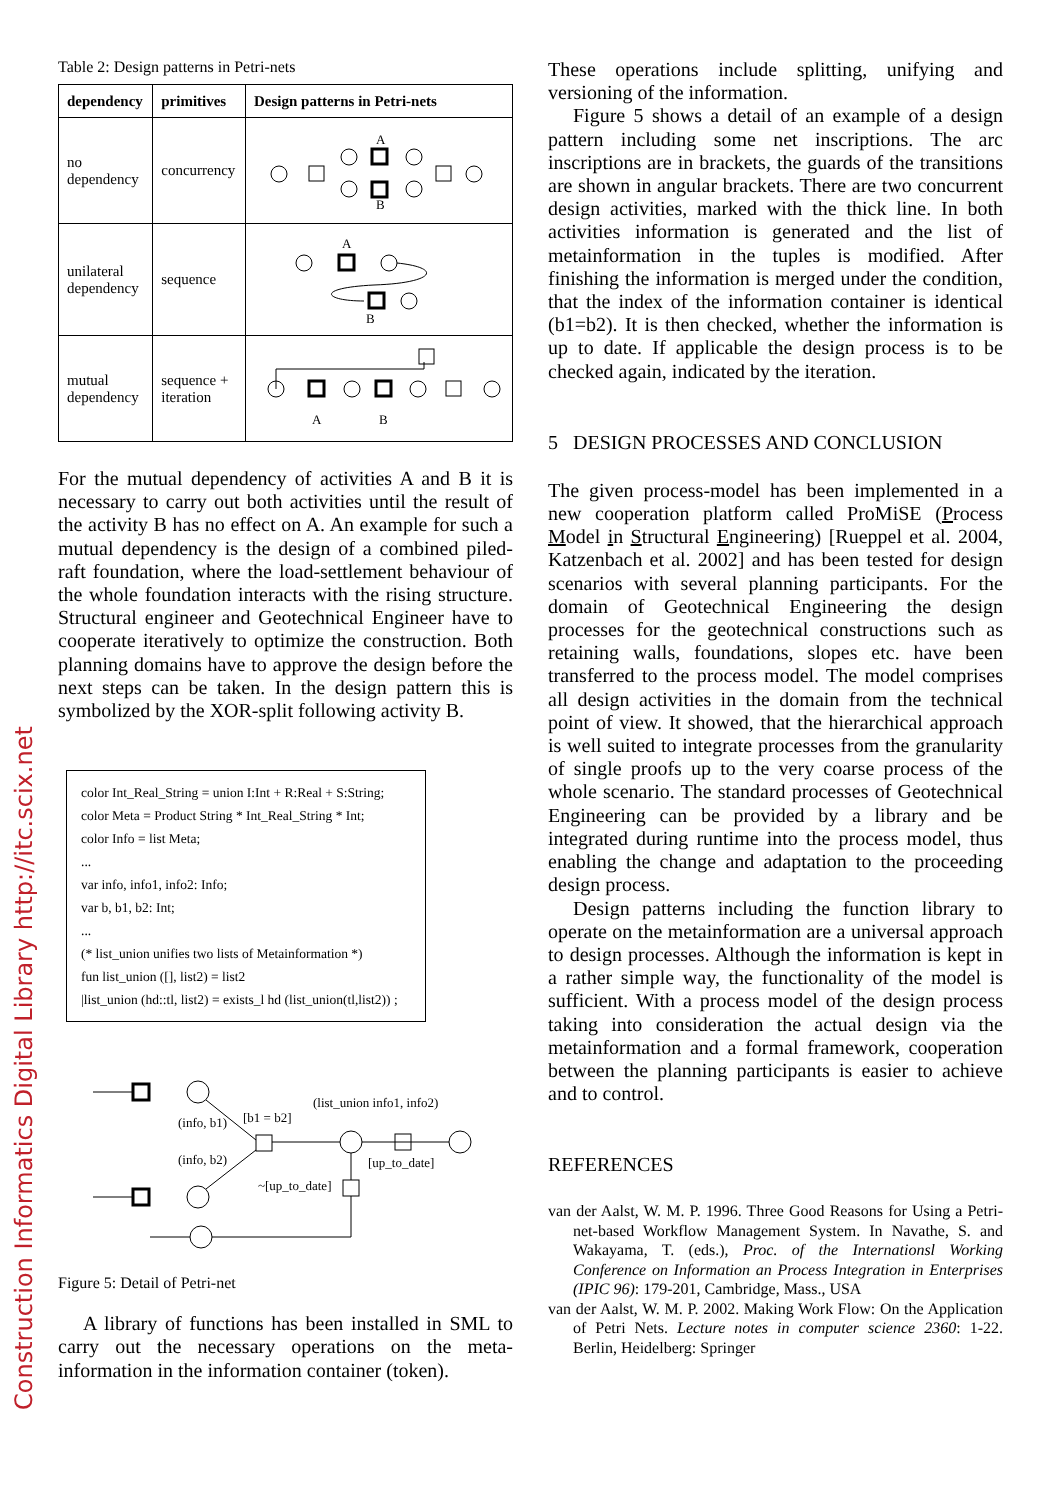Construction Informatics Digital Library http://itc.scix.net
Table 2: Design patterns in Petri-nets
| dependency | primitives | Design patterns in Petri-nets |
| --- | --- | --- |
| no dependency | concurrency | A B |
| unilateral dependency | sequence | A B |
| mutual dependency | sequence + iteration | A B |
For the mutual dependency of activities A and B it is necessary to carry out both activities until the result of the activity B has no effect on A. An example for such a mutual dependency is the design of a combined piled-raft foundation, where the load-settlement behaviour of the whole foundation interacts with the rising structure. Structural engineer and Geotechnical Engineer have to cooperate iteratively to optimize the construction. Both planning domains have to approve the design before the next steps can be taken. In the design pattern this is symbolized by the XOR-split following activity B.
color Int_Real_String = union I:Int + R:Real + S:String;
color Meta = Product String * Int_Real_String * Int;
color Info = list Meta;
...
var info, info1, info2: Info;
var b, b1, b2: Int;
...
(* list_union unifies two lists of Metainformation *)
fun list_union ([], list2) = list2
|list_union (hd::tl, list2) = exists_l hd (list_union(tl,list2)) ;
(info, b1)
[b1 = b2]
(list_union info1, info2)
(info, b2)
[up_to_date]
~[up_to_date]
Figure 5: Detail of Petri-net
A library of functions has been installed in SML to carry out the necessary operations on the meta-information in the information container (token).
These operations include splitting, unifying and versioning of the information.
Figure 5 shows a detail of an example of a design pattern including some net inscriptions. The arc inscriptions are in brackets, the guards of the transitions are shown in angular brackets. There are two concurrent design activities, marked with the thick line. In both activities information is generated and the list of metainformation in the tuples is modified. After finishing the information is merged under the condition, that the index of the information container is identical (b1=b2). It is then checked, whether the information is up to date. If applicable the design process is to be checked again, indicated by the iteration.
5 DESIGN PROCESSES AND CONCLUSION
The given process-model has been implemented in a new cooperation platform called ProMiSE (Process Model in Structural Engineering) [Rueppel et al. 2004, Katzenbach et al. 2002] and has been tested for design scenarios with several planning participants. For the domain of Geotechnical Engineering the design processes for the geotechnical constructions such as retaining walls, foundations, slopes etc. have been transferred to the process model. The model comprises all design activities in the domain from the technical point of view. It showed, that the hierarchical approach is well suited to integrate processes from the granularity of single proofs up to the very coarse process of the whole scenario. The standard processes of Geotechnical Engineering can be provided by a library and be integrated during runtime into the process model, thus enabling the change and adaptation to the proceeding design process.
Design patterns including the function library to operate on the metainformation are a universal approach to design processes. Although the information is kept in a rather simple way, the functionality of the model is sufficient. With a process model of the design process taking into consideration the actual design via the metainformation and a formal framework, cooperation between the planning participants is easier to achieve and to control.
REFERENCES
van der Aalst, W. M. P. 1996. Three Good Reasons for Using a Petri-net-based Workflow Management System. In Navathe, S. and Wakayama, T. (eds.), Proc. of the Internationsl Working Conference on Information an Process Integration in Enterprises (IPIC 96): 179-201, Cambridge, Mass., USA
van der Aalst, W. M. P. 2002. Making Work Flow: On the Application of Petri Nets. Lecture notes in computer science 2360: 1-22. Berlin, Heidelberg: Springer